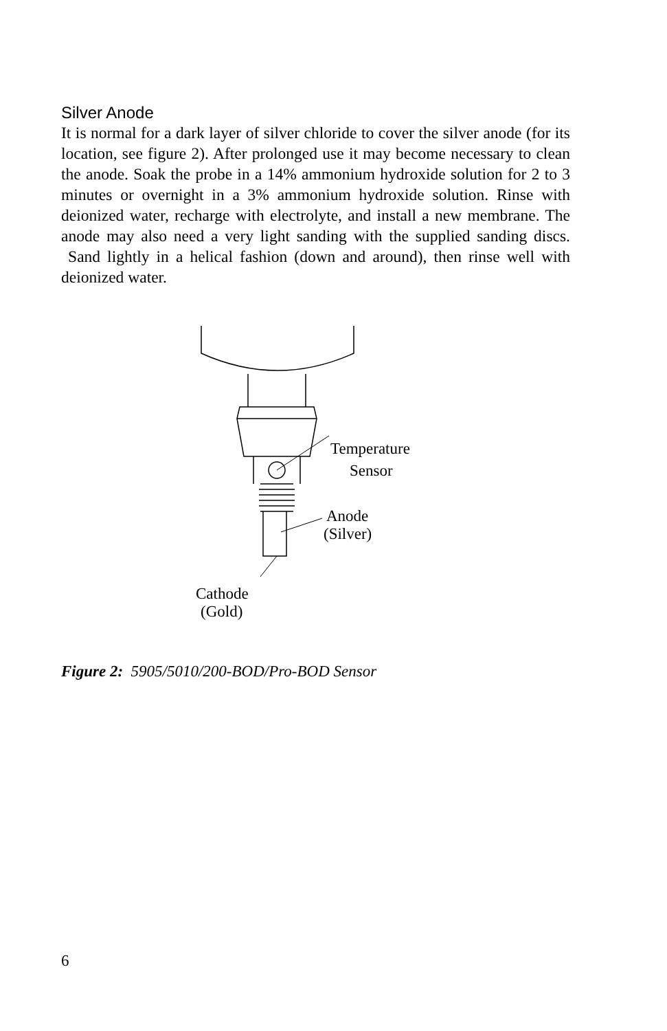Silver Anode
It is normal for a dark layer of silver chloride to cover the silver anode (for its location, see figure 2). After prolonged use it may become necessary to clean the anode. Soak the probe in a 14% ammonium hydroxide solution for 2 to 3 minutes or overnight in a 3% ammonium hydroxide solution. Rinse with deionized water, recharge with electrolyte, and install a new membrane. The anode may also need a very light sanding with the supplied sanding discs. Sand lightly in a helical fashion (down and around), then rinse well with deionized water.
Temperature
Sensor
Anode
(Silver)
Cathode
(Gold)
Figure 2: 5905/5010/200-BOD/Pro-BOD Sensor
6